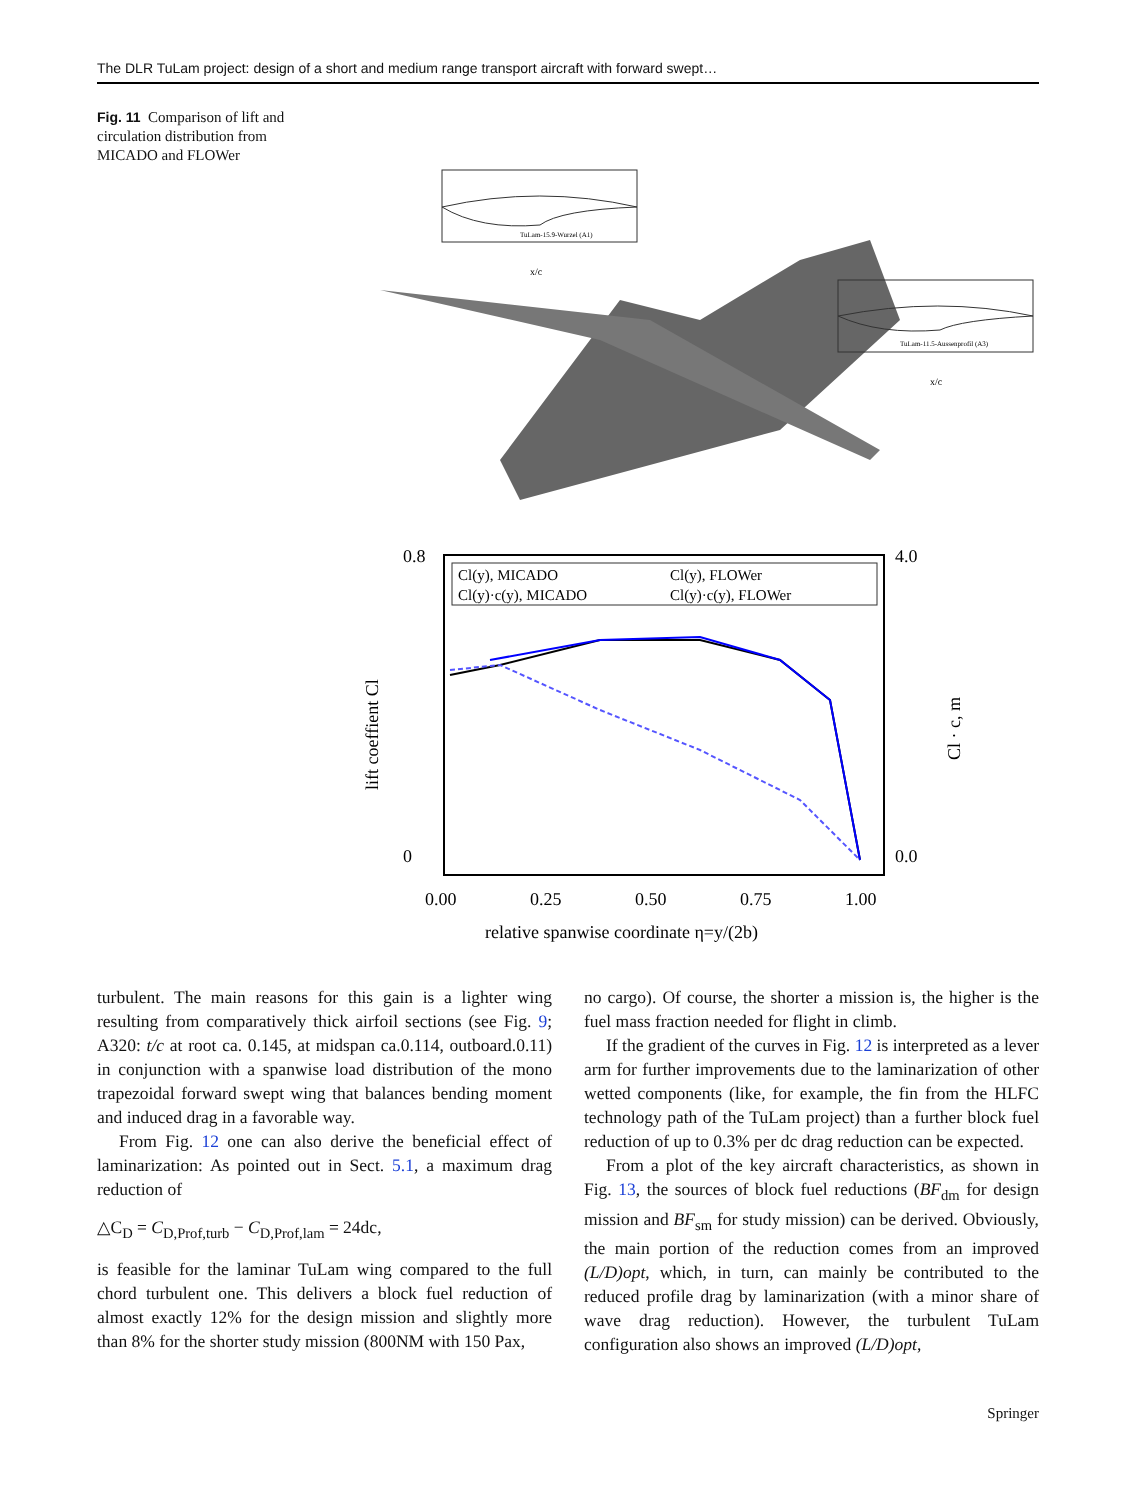The DLR TuLam project: design of a short and medium range transport aircraft with forward swept…
Fig. 11 Comparison of lift and circulation distribution from MICADO and FLOWer
TuLam-15.9-Wurzel (A1)
x/c
TuLam-11.5-Aussenprofil (A3)
x/c
Cl(y), MICADO
Cl(y), FLOWer
Cl(y)·c(y), MICADO
Cl(y)·c(y), FLOWer
0.8
0
4.0
0.0
0.00
0.25
0.50
0.75
1.00
relative spanwise coordinate η=y/(2b)
lift coeffient Cl
Cl · c, m
turbulent. The main reasons for this gain is a lighter wing resulting from comparatively thick airfoil sections (see Fig. 9; A320: t/c at root ca. 0.145, at midspan ca.0.114, outboard.0.11) in conjunction with a spanwise load distribution of the mono trapezoidal forward swept wing that balances bending moment and induced drag in a favorable way.
From Fig. 12 one can also derive the beneficial effect of laminarization: As pointed out in Sect. 5.1, a maximum drag reduction of
△C<sub>D</sub> = C<sub>D,Prof,turb</sub> − C<sub>D,Prof,lam</sub> = 24dc,
is feasible for the laminar TuLam wing compared to the full chord turbulent one. This delivers a block fuel reduction of almost exactly 12% for the design mission and slightly more than 8% for the shorter study mission (800NM with 150 Pax,
no cargo). Of course, the shorter a mission is, the higher is the fuel mass fraction needed for flight in climb.
If the gradient of the curves in Fig. 12 is interpreted as a lever arm for further improvements due to the laminarization of other wetted components (like, for example, the fin from the HLFC technology path of the TuLam project) than a further block fuel reduction of up to 0.3% per dc drag reduction can be expected.
From a plot of the key aircraft characteristics, as shown in Fig. 13, the sources of block fuel reductions (BF<sub>dm</sub> for design mission and BF<sub>sm</sub> for study mission) can be derived. Obviously, the main portion of the reduction comes from an improved (L/D)opt, which, in turn, can mainly be contributed to the reduced profile drag by laminarization (with a minor share of wave drag reduction). However, the turbulent TuLam configuration also shows an improved (L/D)opt,
Springer